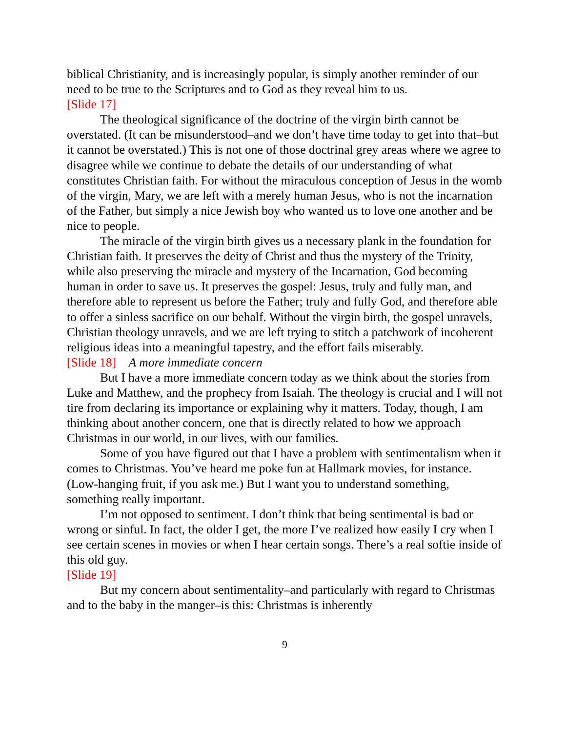biblical Christianity, and is increasingly popular, is simply another reminder of our need to be true to the Scriptures and to God as they reveal him to us.
[Slide 17]
The theological significance of the doctrine of the virgin birth cannot be overstated. (It can be misunderstood–and we don’t have time today to get into that–but it cannot be overstated.) This is not one of those doctrinal grey areas where we agree to disagree while we continue to debate the details of our understanding of what constitutes Christian faith. For without the miraculous conception of Jesus in the womb of the virgin, Mary, we are left with a merely human Jesus, who is not the incarnation of the Father, but simply a nice Jewish boy who wanted us to love one another and be nice to people.
The miracle of the virgin birth gives us a necessary plank in the foundation for Christian faith. It preserves the deity of Christ and thus the mystery of the Trinity, while also preserving the miracle and mystery of the Incarnation, God becoming human in order to save us. It preserves the gospel: Jesus, truly and fully man, and therefore able to represent us before the Father; truly and fully God, and therefore able to offer a sinless sacrifice on our behalf. Without the virgin birth, the gospel unravels, Christian theology unravels, and we are left trying to stitch a patchwork of incoherent religious ideas into a meaningful tapestry, and the effort fails miserably.
[Slide 18] A more immediate concern
But I have a more immediate concern today as we think about the stories from Luke and Matthew, and the prophecy from Isaiah. The theology is crucial and I will not tire from declaring its importance or explaining why it matters. Today, though, I am thinking about another concern, one that is directly related to how we approach Christmas in our world, in our lives, with our families.
Some of you have figured out that I have a problem with sentimentalism when it comes to Christmas. You’ve heard me poke fun at Hallmark movies, for instance. (Low-hanging fruit, if you ask me.) But I want you to understand something, something really important.
I’m not opposed to sentiment. I don’t think that being sentimental is bad or wrong or sinful. In fact, the older I get, the more I’ve realized how easily I cry when I see certain scenes in movies or when I hear certain songs. There’s a real softie inside of this old guy.
[Slide 19]
But my concern about sentimentality–and particularly with regard to Christmas and to the baby in the manger–is this: Christmas is inherently
9